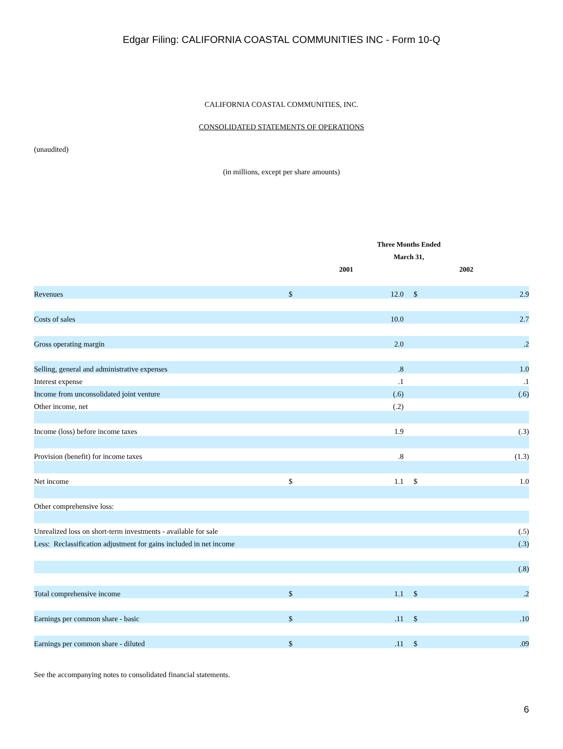Edgar Filing: CALIFORNIA COASTAL COMMUNITIES INC - Form 10-Q
CALIFORNIA COASTAL COMMUNITIES, INC.
CONSOLIDATED STATEMENTS OF OPERATIONS
(unaudited)
(in millions, except per share amounts)
| | Three Months Ended | | | |
| --- | --- | --- | --- | --- |
| | March 31, | | | |
| | 2001 | | 2002 | |
| Revenues | $ | 12.0 | $ | 2.9 |
| Costs of sales | | 10.0 | | 2.7 |
| Gross operating margin | | 2.0 | | .2 |
| Selling, general and administrative expenses | | .8 | | 1.0 |
| Interest expense | | .1 | | .1 |
| Income from unconsolidated joint venture | | (.6) | | (.6) |
| Other income, net | | (.2) | | |
| Income (loss) before income taxes | | 1.9 | | (.3) |
| Provision (benefit) for income taxes | | .8 | | (1.3) |
| Net income | $ | 1.1 | $ | 1.0 |
| Other comprehensive loss: | | | | |
| Unrealized loss on short-term investments - available for sale | | | | (.5) |
| Less: Reclassification adjustment for gains included in net income | | | | (.3) |
| | | | | (.8) |
| Total comprehensive income | $ | 1.1 | $ | .2 |
| Earnings per common share - basic | $ | .11 | $ | .10 |
| Earnings per common share - diluted | $ | .11 | $ | .09 |
See the accompanying notes to consolidated financial statements.
6